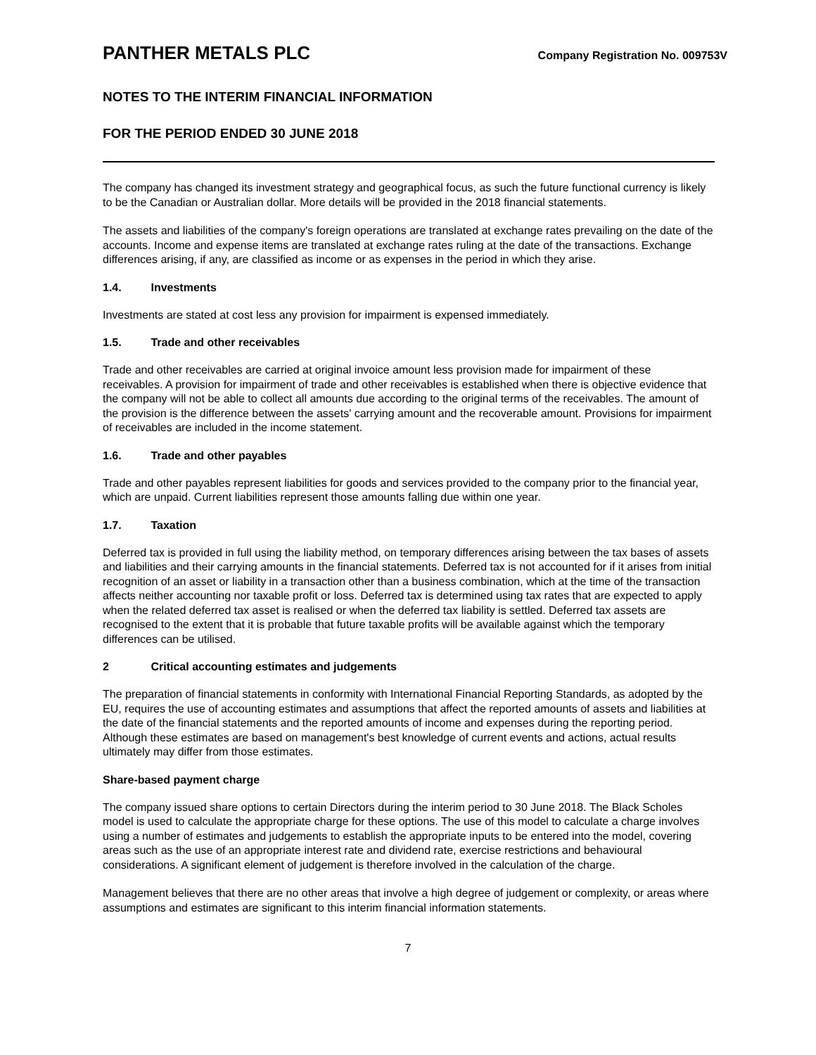PANTHER METALS PLC
Company Registration No. 009753V
NOTES TO THE INTERIM FINANCIAL INFORMATION
FOR THE PERIOD ENDED 30 JUNE 2018
The company has changed its investment strategy and geographical focus, as such the future functional currency is likely to be the Canadian or Australian dollar. More details will be provided in the 2018 financial statements.
The assets and liabilities of the company's foreign operations are translated at exchange rates prevailing on the date of the accounts. Income and expense items are translated at exchange rates ruling at the date of the transactions. Exchange differences arising, if any, are classified as income or as expenses in the period in which they arise.
1.4. Investments
Investments are stated at cost less any provision for impairment is expensed immediately.
1.5. Trade and other receivables
Trade and other receivables are carried at original invoice amount less provision made for impairment of these receivables. A provision for impairment of trade and other receivables is established when there is objective evidence that the company will not be able to collect all amounts due according to the original terms of the receivables. The amount of the provision is the difference between the assets' carrying amount and the recoverable amount. Provisions for impairment of receivables are included in the income statement.
1.6. Trade and other payables
Trade and other payables represent liabilities for goods and services provided to the company prior to the financial year, which are unpaid. Current liabilities represent those amounts falling due within one year.
1.7. Taxation
Deferred tax is provided in full using the liability method, on temporary differences arising between the tax bases of assets and liabilities and their carrying amounts in the financial statements. Deferred tax is not accounted for if it arises from initial recognition of an asset or liability in a transaction other than a business combination, which at the time of the transaction affects neither accounting nor taxable profit or loss. Deferred tax is determined using tax rates that are expected to apply when the related deferred tax asset is realised or when the deferred tax liability is settled. Deferred tax assets are recognised to the extent that it is probable that future taxable profits will be available against which the temporary differences can be utilised.
2 Critical accounting estimates and judgements
The preparation of financial statements in conformity with International Financial Reporting Standards, as adopted by the EU, requires the use of accounting estimates and assumptions that affect the reported amounts of assets and liabilities at the date of the financial statements and the reported amounts of income and expenses during the reporting period. Although these estimates are based on management's best knowledge of current events and actions, actual results ultimately may differ from those estimates.
Share-based payment charge
The company issued share options to certain Directors during the interim period to 30 June 2018. The Black Scholes model is used to calculate the appropriate charge for these options. The use of this model to calculate a charge involves using a number of estimates and judgements to establish the appropriate inputs to be entered into the model, covering areas such as the use of an appropriate interest rate and dividend rate, exercise restrictions and behavioural considerations. A significant element of judgement is therefore involved in the calculation of the charge.
Management believes that there are no other areas that involve a high degree of judgement or complexity, or areas where assumptions and estimates are significant to this interim financial information statements.
7